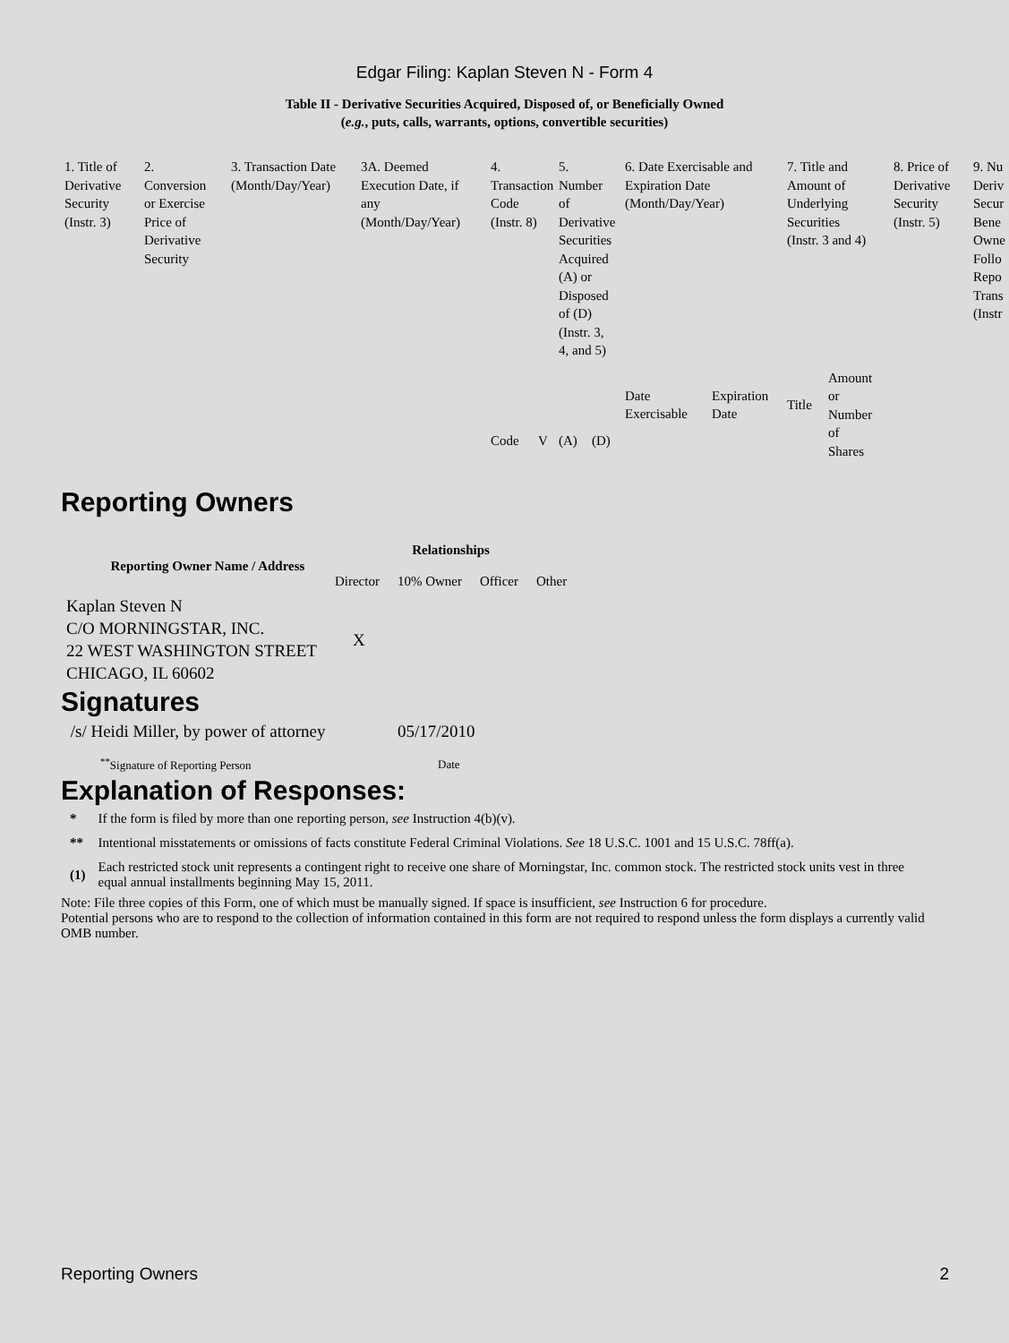Edgar Filing: Kaplan Steven N - Form 4
Table II - Derivative Securities Acquired, Disposed of, or Beneficially Owned
(e.g., puts, calls, warrants, options, convertible securities)
| 1. Title of Derivative Security (Instr. 3) | 2. Conversion or Exercise Price of Derivative Security | 3. Transaction Date (Month/Day/Year) | 3A. Deemed Execution Date, if any (Month/Day/Year) | 4. Transaction Code (Instr. 8) | | 5. Number of Derivative Securities Acquired (A) or Disposed of (D) (Instr. 3, 4, and 5) | | 6. Date Exercisable and Expiration Date (Month/Day/Year) | | 7. Title and Amount of Underlying Securities (Instr. 3 and 4) | | 8. Price of Derivative Security (Instr. 5) | 9. Nu Deriv Secur Bene Owne Follo Repo Trans (Instr |
| | | | | Code | V | (A) | (D) | Date Exercisable | Expiration Date | Title | Amount or Number of Shares | | |
Reporting Owners
| Reporting Owner Name / Address | Relationships | | | |
| --- | --- | --- | --- | --- |
| | Director | 10% Owner | Officer | Other |
| Kaplan Steven N C/O MORNINGSTAR, INC. 22 WEST WASHINGTON STREET CHICAGO, IL 60602 | X | | | |
Signatures
| /s/ Heidi Miller, by power of attorney | 05/17/2010 |
| <sup>**</sup> Signature of Reporting Person | Date |
Explanation of Responses:
| * | If the form is filed by more than one reporting person, see Instruction 4(b)(v). |
| ** | Intentional misstatements or omissions of facts constitute Federal Criminal Violations. See 18 U.S.C. 1001 and 15 U.S.C. 78ff(a). |
| (1) | Each restricted stock unit represents a contingent right to receive one share of Morningstar, Inc. common stock. The restricted stock units vest in three equal annual installments beginning May 15, 2011. |
Note: File three copies of this Form, one of which must be manually signed. If space is insufficient, see Instruction 6 for procedure.
Potential persons who are to respond to the collection of information contained in this form are not required to respond unless the form displays a currently valid OMB number.
Reporting Owners 2